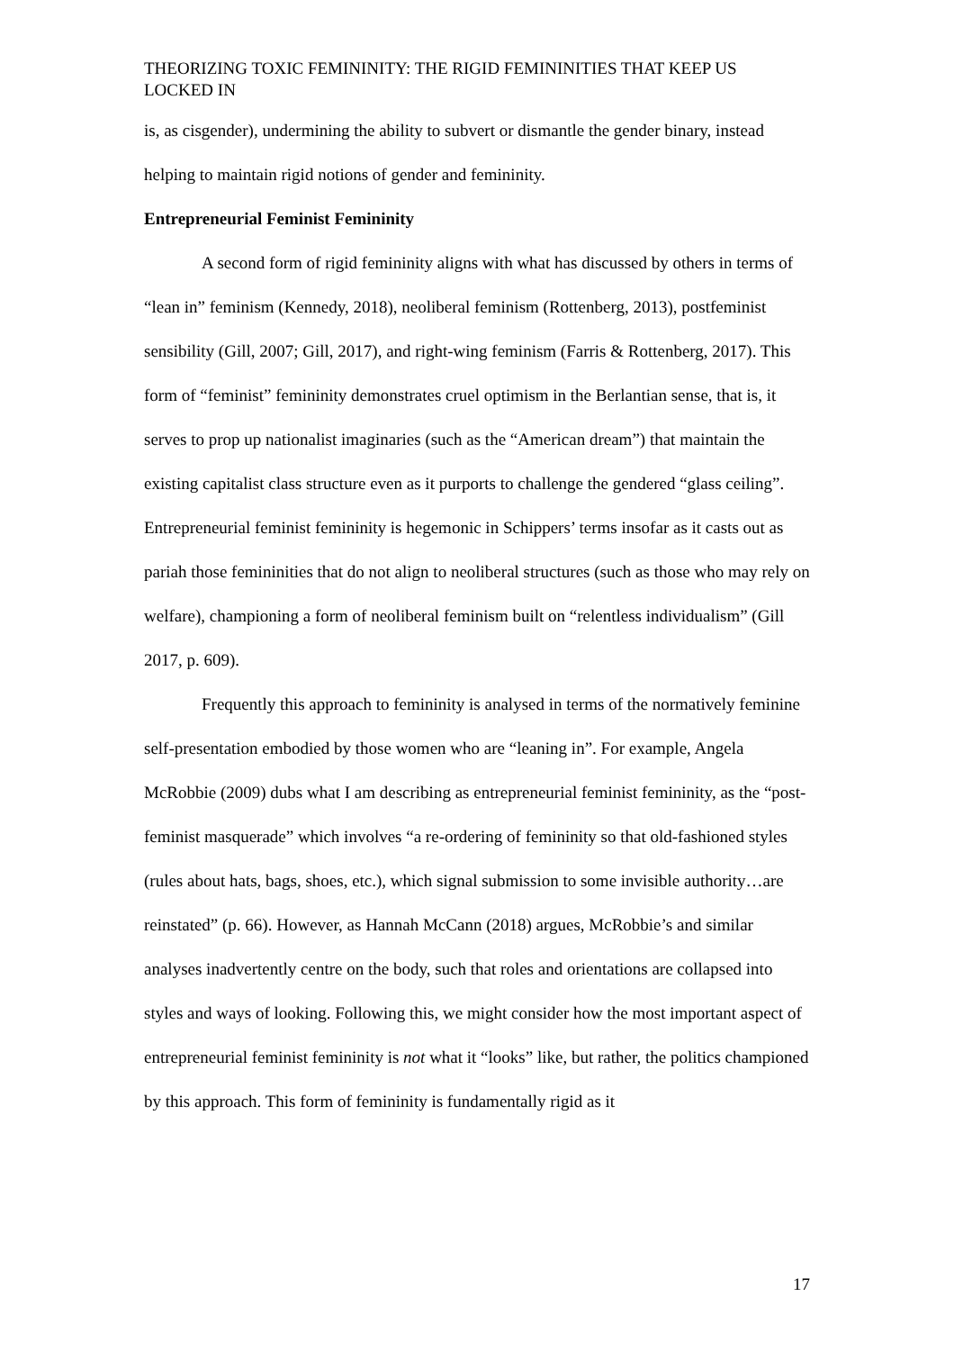THEORIZING TOXIC FEMININITY: THE RIGID FEMININITIES THAT KEEP US LOCKED IN
is, as cisgender), undermining the ability to subvert or dismantle the gender binary, instead helping to maintain rigid notions of gender and femininity.
Entrepreneurial Feminist Femininity
A second form of rigid femininity aligns with what has discussed by others in terms of “lean in” feminism (Kennedy, 2018), neoliberal feminism (Rottenberg, 2013), postfeminist sensibility (Gill, 2007; Gill, 2017), and right-wing feminism (Farris & Rottenberg, 2017). This form of “feminist” femininity demonstrates cruel optimism in the Berlantian sense, that is, it serves to prop up nationalist imaginaries (such as the “American dream”) that maintain the existing capitalist class structure even as it purports to challenge the gendered “glass ceiling”. Entrepreneurial feminist femininity is hegemonic in Schippers’ terms insofar as it casts out as pariah those femininities that do not align to neoliberal structures (such as those who may rely on welfare), championing a form of neoliberal feminism built on “relentless individualism” (Gill 2017, p. 609).
Frequently this approach to femininity is analysed in terms of the normatively feminine self-presentation embodied by those women who are “leaning in”. For example, Angela McRobbie (2009) dubs what I am describing as entrepreneurial feminist femininity, as the “post-feminist masquerade” which involves “a re-ordering of femininity so that old-fashioned styles (rules about hats, bags, shoes, etc.), which signal submission to some invisible authority…are reinstated” (p. 66). However, as Hannah McCann (2018) argues, McRobbie’s and similar analyses inadvertently centre on the body, such that roles and orientations are collapsed into styles and ways of looking. Following this, we might consider how the most important aspect of entrepreneurial feminist femininity is not what it “looks” like, but rather, the politics championed by this approach. This form of femininity is fundamentally rigid as it
17